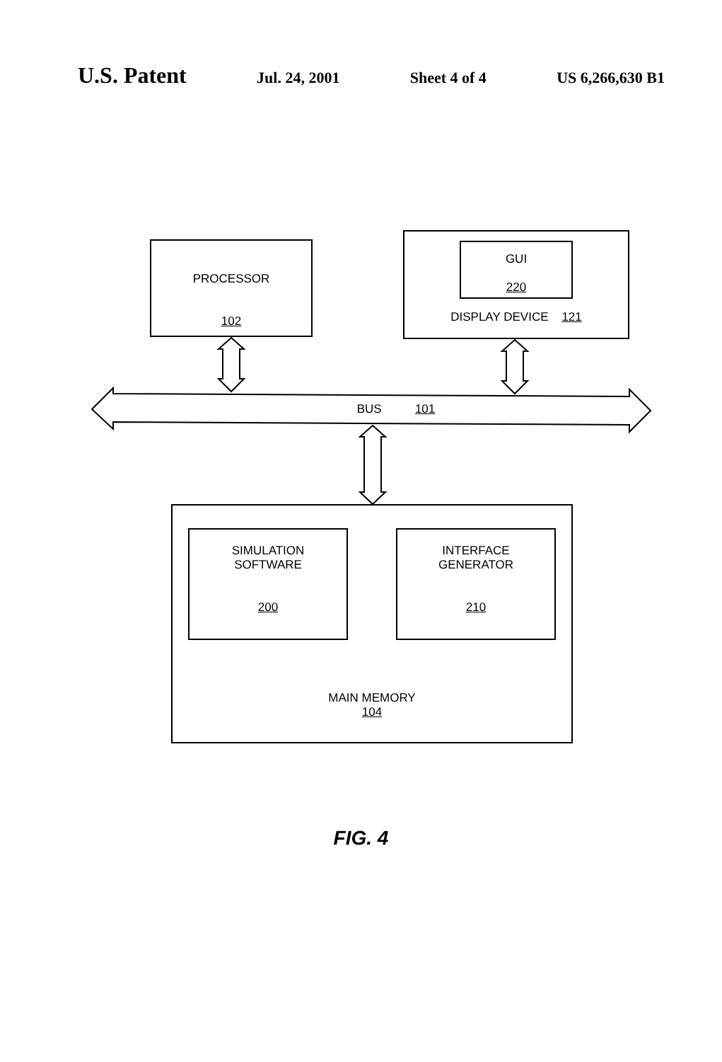U.S. Patent
Jul. 24, 2001 Sheet 4 of 4 US 6,266,630 B1
PROCESSOR
102
GUI
220
DISPLAY DEVICE 121
BUS 101
SIMULATION
SOFTWARE
200
INTERFACE
GENERATOR
210
MAIN MEMORY
104
FIG. 4